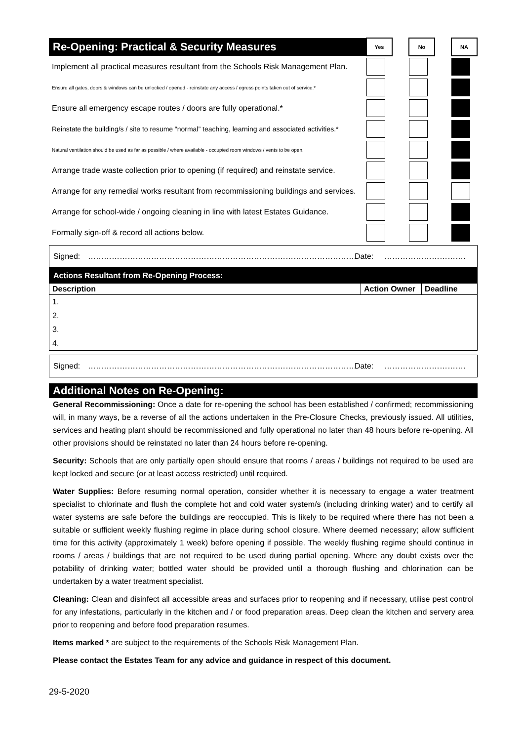| Re-Opening: Practical & Security Measures | Yes | | No | | NA |
| Implement all practical measures resultant from the Schools Risk Management Plan. | | | | | |
| Ensure all gates, doors & windows can be unlocked / opened - reinstate any access / egress points taken out of service.* | | | | | |
| Ensure all emergency escape routes / doors are fully operational.* | | | | | |
| Reinstate the building/s / site to resume “normal” teaching, learning and associated activities.* | | | | | |
| Natural ventilation should be used as far as possible / where available - occupied room windows / vents to be open. | | | | | |
| Arrange trade waste collection prior to opening (if required) and reinstate service. | | | | | |
| Arrange for any remedial works resultant from recommissioning buildings and services. | | | | | |
| Arrange for school-wide / ongoing cleaning in line with latest Estates Guidance. | | | | | |
| Formally sign-off & record all actions below. | | | | | |
Signed: ………………………………………………………………………………………… Date: ………………………….
| Actions Resultant from Re-Opening Process: | | |
| Description | Action Owner | Deadline |
| 1. | | |
| 2. | | |
| 3. | | |
| 4. | | |
Signed: ………………………………………………………………………………………… Date: ………………………….
| Additional Notes on Re-Opening: |
General Recommissioning: Once a date for re-opening the school has been established / confirmed; recommissioning will, in many ways, be a reverse of all the actions undertaken in the Pre-Closure Checks, previously issued. All utilities, services and heating plant should be recommissioned and fully operational no later than 48 hours before re-opening. All other provisions should be reinstated no later than 24 hours before re-opening.
Security: Schools that are only partially open should ensure that rooms / areas / buildings not required to be used are kept locked and secure (or at least access restricted) until required.
Water Supplies: Before resuming normal operation, consider whether it is necessary to engage a water treatment specialist to chlorinate and flush the complete hot and cold water system/s (including drinking water) and to certify all water systems are safe before the buildings are reoccupied. This is likely to be required where there has not been a suitable or sufficient weekly flushing regime in place during school closure. Where deemed necessary; allow sufficient time for this activity (approximately 1 week) before opening if possible. The weekly flushing regime should continue in rooms / areas / buildings that are not required to be used during partial opening. Where any doubt exists over the potability of drinking water; bottled water should be provided until a thorough flushing and chlorination can be undertaken by a water treatment specialist.
Cleaning: Clean and disinfect all accessible areas and surfaces prior to reopening and if necessary, utilise pest control for any infestations, particularly in the kitchen and / or food preparation areas. Deep clean the kitchen and servery area prior to reopening and before food preparation resumes.
Items marked * are subject to the requirements of the Schools Risk Management Plan.
Please contact the Estates Team for any advice and guidance in respect of this document.
29-5-2020